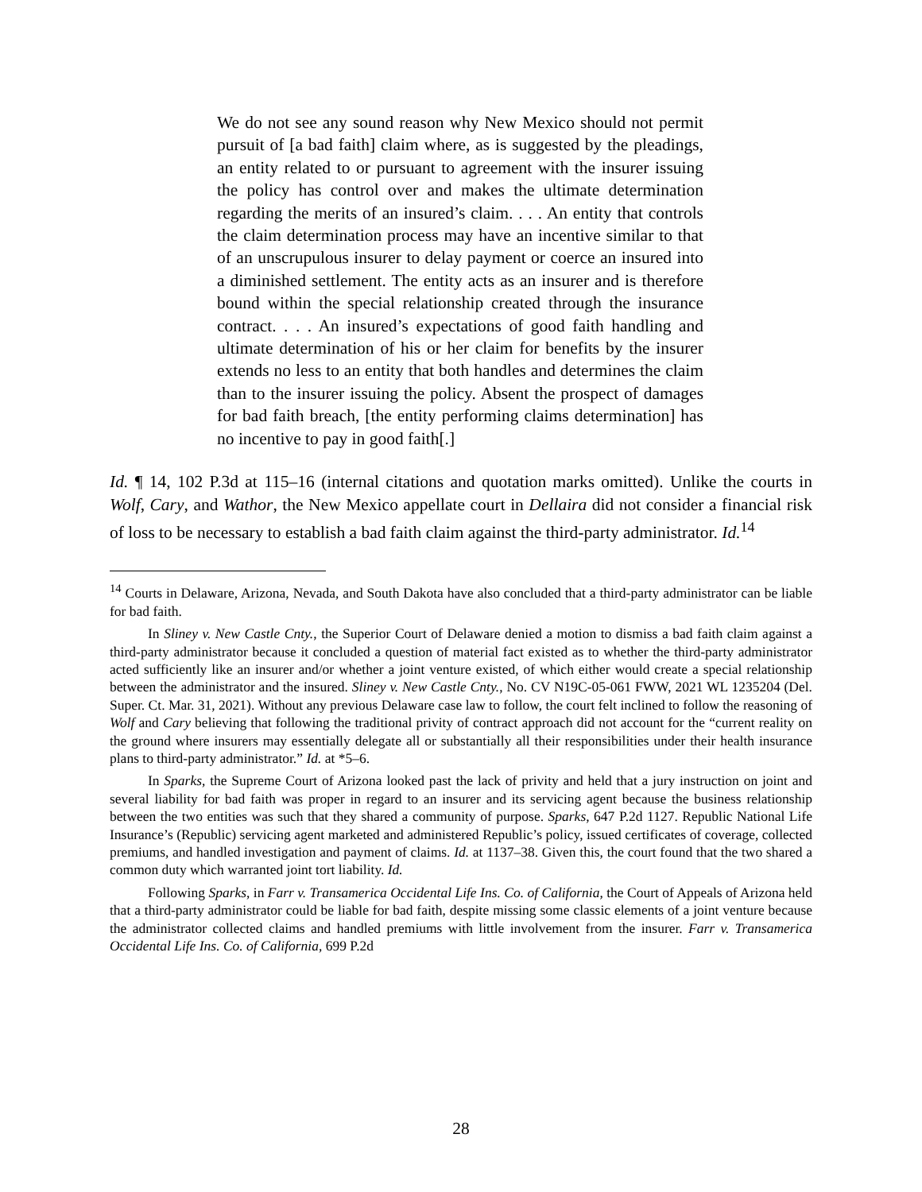We do not see any sound reason why New Mexico should not permit pursuit of [a bad faith] claim where, as is suggested by the pleadings, an entity related to or pursuant to agreement with the insurer issuing the policy has control over and makes the ultimate determination regarding the merits of an insured’s claim. . . . An entity that controls the claim determination process may have an incentive similar to that of an unscrupulous insurer to delay payment or coerce an insured into a diminished settlement. The entity acts as an insurer and is therefore bound within the special relationship created through the insurance contract. . . . An insured’s expectations of good faith handling and ultimate determination of his or her claim for benefits by the insurer extends no less to an entity that both handles and determines the claim than to the insurer issuing the policy. Absent the prospect of damages for bad faith breach, [the entity performing claims determination] has no incentive to pay in good faith[.]
Id. ¶ 14, 102 P.3d at 115–16 (internal citations and quotation marks omitted). Unlike the courts in Wolf, Cary, and Wathor, the New Mexico appellate court in Dellaira did not consider a financial risk of loss to be necessary to establish a bad faith claim against the third-party administrator. Id.<sup>14</sup>
<sup>14</sup> Courts in Delaware, Arizona, Nevada, and South Dakota have also concluded that a third-party administrator can be liable for bad faith.
In Sliney v. New Castle Cnty., the Superior Court of Delaware denied a motion to dismiss a bad faith claim against a third-party administrator because it concluded a question of material fact existed as to whether the third-party administrator acted sufficiently like an insurer and/or whether a joint venture existed, of which either would create a special relationship between the administrator and the insured. Sliney v. New Castle Cnty., No. CV N19C-05-061 FWW, 2021 WL 1235204 (Del. Super. Ct. Mar. 31, 2021). Without any previous Delaware case law to follow, the court felt inclined to follow the reasoning of Wolf and Cary believing that following the traditional privity of contract approach did not account for the “current reality on the ground where insurers may essentially delegate all or substantially all their responsibilities under their health insurance plans to third-party administrator.” Id. at *5–6.
In Sparks, the Supreme Court of Arizona looked past the lack of privity and held that a jury instruction on joint and several liability for bad faith was proper in regard to an insurer and its servicing agent because the business relationship between the two entities was such that they shared a community of purpose. Sparks, 647 P.2d 1127. Republic National Life Insurance’s (Republic) servicing agent marketed and administered Republic’s policy, issued certificates of coverage, collected premiums, and handled investigation and payment of claims. Id. at 1137–38. Given this, the court found that the two shared a common duty which warranted joint tort liability. Id.
Following Sparks, in Farr v. Transamerica Occidental Life Ins. Co. of California, the Court of Appeals of Arizona held that a third-party administrator could be liable for bad faith, despite missing some classic elements of a joint venture because the administrator collected claims and handled premiums with little involvement from the insurer. Farr v. Transamerica Occidental Life Ins. Co. of California, 699 P.2d
28